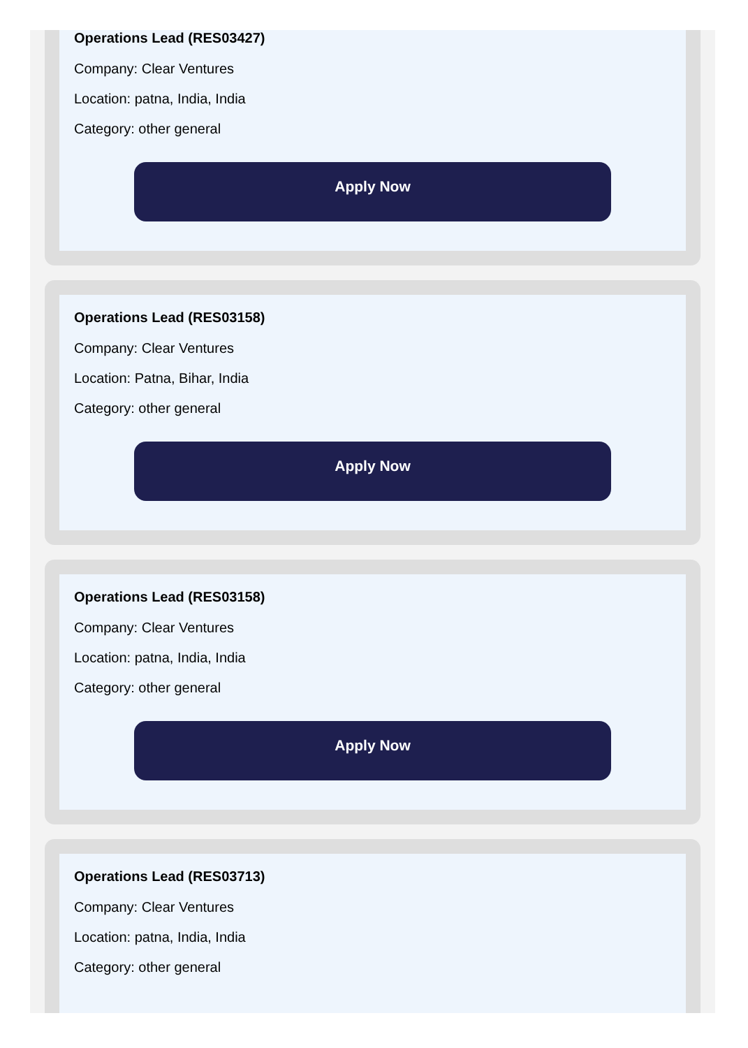Operations Lead (RES03427)
Company: Clear Ventures
Location: patna, India, India
Category: other general
Apply Now
Operations Lead (RES03158)
Company: Clear Ventures
Location: Patna, Bihar, India
Category: other general
Apply Now
Operations Lead (RES03158)
Company: Clear Ventures
Location: patna, India, India
Category: other general
Apply Now
Operations Lead (RES03713)
Company: Clear Ventures
Location: patna, India, India
Category: other general